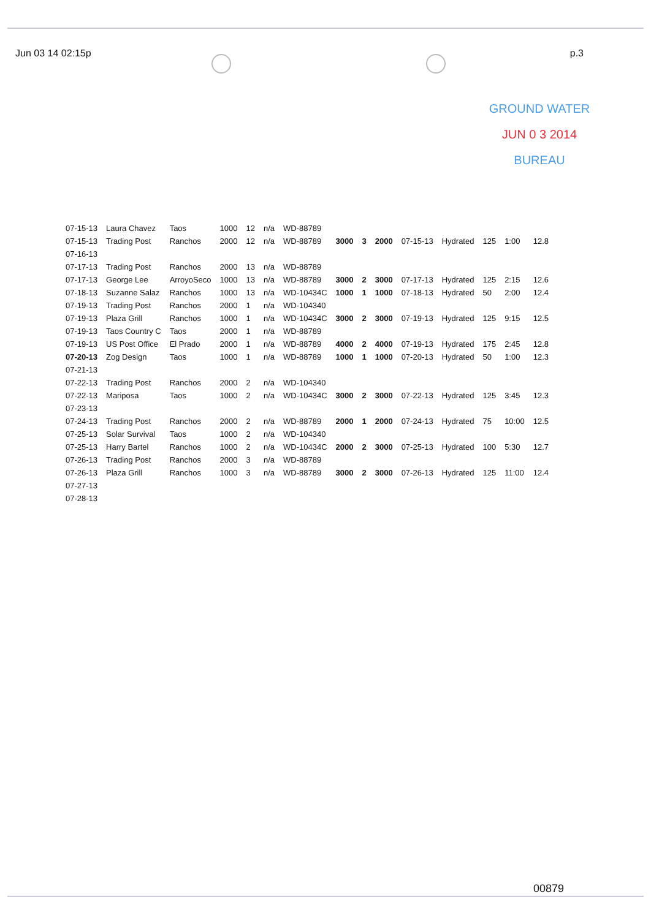Jun 03 14 02:15p p.3
GROUND WATER
JUN 0 3 2014
BUREAU
| 07-15-13 | Laura Chavez | Taos | 1000 | 12 | n/a | WD-88789 | | | | | | | | |
| 07-15-13 | Trading Post | Ranchos | 2000 | 12 | n/a | WD-88789 | 3000 | 3 | 2000 | 07-15-13 | Hydrated | 125 | 1:00 | 12.8 |
| 07-16-13 | | | | | | | | | | | | | | |
| 07-17-13 | Trading Post | Ranchos | 2000 | 13 | n/a | WD-88789 | | | | | | | | |
| 07-17-13 | George Lee | ArroyoSeco | 1000 | 13 | n/a | WD-88789 | 3000 | 2 | 3000 | 07-17-13 | Hydrated | 125 | 2:15 | 12.6 |
| 07-18-13 | Suzanne Salaz | Ranchos | 1000 | 13 | n/a | WD-10434C | 1000 | 1 | 1000 | 07-18-13 | Hydrated | 50 | 2:00 | 12.4 |
| 07-19-13 | Trading Post | Ranchos | 2000 | 1 | n/a | WD-104340 | | | | | | | | |
| 07-19-13 | Plaza Grill | Ranchos | 1000 | 1 | n/a | WD-10434C | 3000 | 2 | 3000 | 07-19-13 | Hydrated | 125 | 9:15 | 12.5 |
| 07-19-13 | Taos Country C | Taos | 2000 | 1 | n/a | WD-88789 | | | | | | | | |
| 07-19-13 | US Post Office | El Prado | 2000 | 1 | n/a | WD-88789 | 4000 | 2 | 4000 | 07-19-13 | Hydrated | 175 | 2:45 | 12.8 |
| 07-20-13 | Zog Design | Taos | 1000 | 1 | n/a | WD-88789 | 1000 | 1 | 1000 | 07-20-13 | Hydrated | 50 | 1:00 | 12.3 |
| 07-21-13 | | | | | | | | | | | | | | |
| 07-22-13 | Trading Post | Ranchos | 2000 | 2 | n/a | WD-104340 | | | | | | | | |
| 07-22-13 | Mariposa | Taos | 1000 | 2 | n/a | WD-10434C | 3000 | 2 | 3000 | 07-22-13 | Hydrated | 125 | 3:45 | 12.3 |
| 07-23-13 | | | | | | | | | | | | | | |
| 07-24-13 | Trading Post | Ranchos | 2000 | 2 | n/a | WD-88789 | 2000 | 1 | 2000 | 07-24-13 | Hydrated | 75 | 10:00 | 12.5 |
| 07-25-13 | Solar Survival | Taos | 1000 | 2 | n/a | WD-104340 | | | | | | | | |
| 07-25-13 | Harry Bartel | Ranchos | 1000 | 2 | n/a | WD-10434C | 2000 | 2 | 3000 | 07-25-13 | Hydrated | 100 | 5:30 | 12.7 |
| 07-26-13 | Trading Post | Ranchos | 2000 | 3 | n/a | WD-88789 | | | | | | | | |
| 07-26-13 | Plaza Grill | Ranchos | 1000 | 3 | n/a | WD-88789 | 3000 | 2 | 3000 | 07-26-13 | Hydrated | 125 | 11:00 | 12.4 |
| 07-27-13 | | | | | | | | | | | | | | |
| 07-28-13 | | | | | | | | | | | | | | |
00879